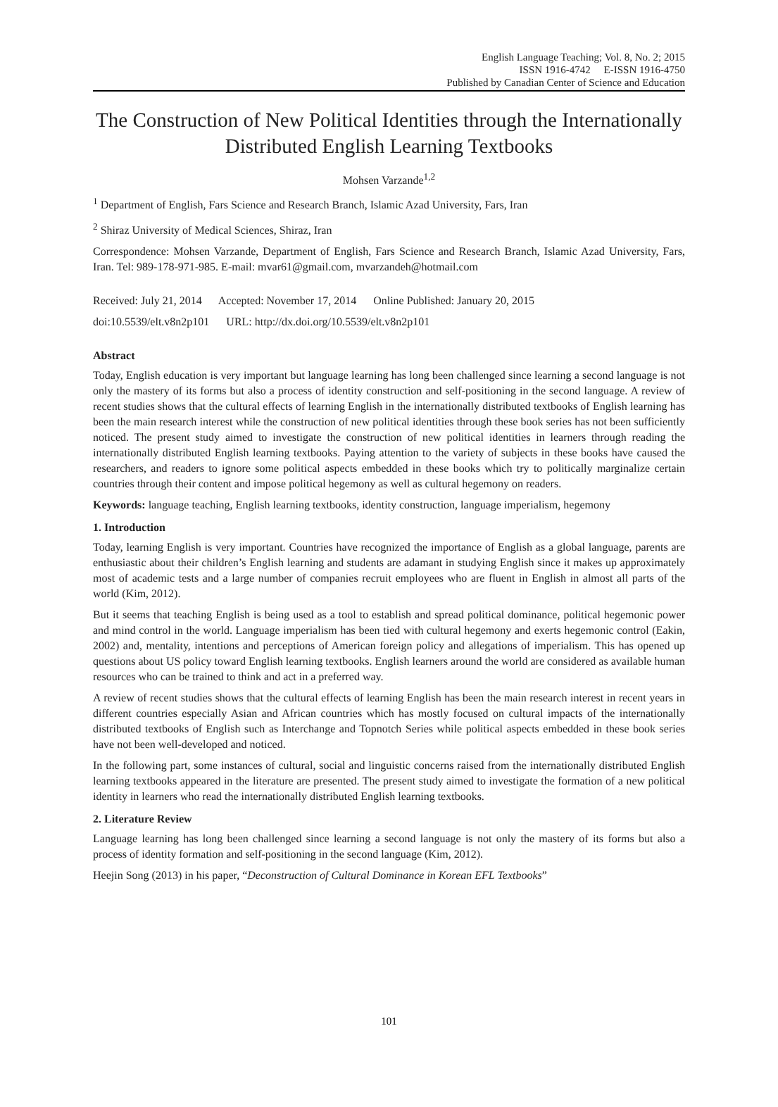English Language Teaching; Vol. 8, No. 2; 2015
ISSN 1916-4742 E-ISSN 1916-4750
Published by Canadian Center of Science and Education
The Construction of New Political Identities through the Internationally Distributed English Learning Textbooks
Mohsen Varzande<sup>1,2</sup>
<sup>1</sup> Department of English, Fars Science and Research Branch, Islamic Azad University, Fars, Iran
<sup>2</sup> Shiraz University of Medical Sciences, Shiraz, Iran
Correspondence: Mohsen Varzande, Department of English, Fars Science and Research Branch, Islamic Azad University, Fars, Iran. Tel: 989-178-971-985. E-mail: mvar61@gmail.com, mvarzandeh@hotmail.com
Received: July 21, 2014 Accepted: November 17, 2014 Online Published: January 20, 2015
doi:10.5539/elt.v8n2p101 URL: http://dx.doi.org/10.5539/elt.v8n2p101
Abstract
Today, English education is very important but language learning has long been challenged since learning a second language is not only the mastery of its forms but also a process of identity construction and self-positioning in the second language. A review of recent studies shows that the cultural effects of learning English in the internationally distributed textbooks of English learning has been the main research interest while the construction of new political identities through these book series has not been sufficiently noticed. The present study aimed to investigate the construction of new political identities in learners through reading the internationally distributed English learning textbooks. Paying attention to the variety of subjects in these books have caused the researchers, and readers to ignore some political aspects embedded in these books which try to politically marginalize certain countries through their content and impose political hegemony as well as cultural hegemony on readers.
Keywords: language teaching, English learning textbooks, identity construction, language imperialism, hegemony
1. Introduction
Today, learning English is very important. Countries have recognized the importance of English as a global language, parents are enthusiastic about their children’s English learning and students are adamant in studying English since it makes up approximately most of academic tests and a large number of companies recruit employees who are fluent in English in almost all parts of the world (Kim, 2012).
But it seems that teaching English is being used as a tool to establish and spread political dominance, political hegemonic power and mind control in the world. Language imperialism has been tied with cultural hegemony and exerts hegemonic control (Eakin, 2002) and, mentality, intentions and perceptions of American foreign policy and allegations of imperialism. This has opened up questions about US policy toward English learning textbooks. English learners around the world are considered as available human resources who can be trained to think and act in a preferred way.
A review of recent studies shows that the cultural effects of learning English has been the main research interest in recent years in different countries especially Asian and African countries which has mostly focused on cultural impacts of the internationally distributed textbooks of English such as Interchange and Topnotch Series while political aspects embedded in these book series have not been well-developed and noticed.
In the following part, some instances of cultural, social and linguistic concerns raised from the internationally distributed English learning textbooks appeared in the literature are presented. The present study aimed to investigate the formation of a new political identity in learners who read the internationally distributed English learning textbooks.
2. Literature Review
Language learning has long been challenged since learning a second language is not only the mastery of its forms but also a process of identity formation and self-positioning in the second language (Kim, 2012).
Heejin Song (2013) in his paper, “Deconstruction of Cultural Dominance in Korean EFL Textbooks”
101